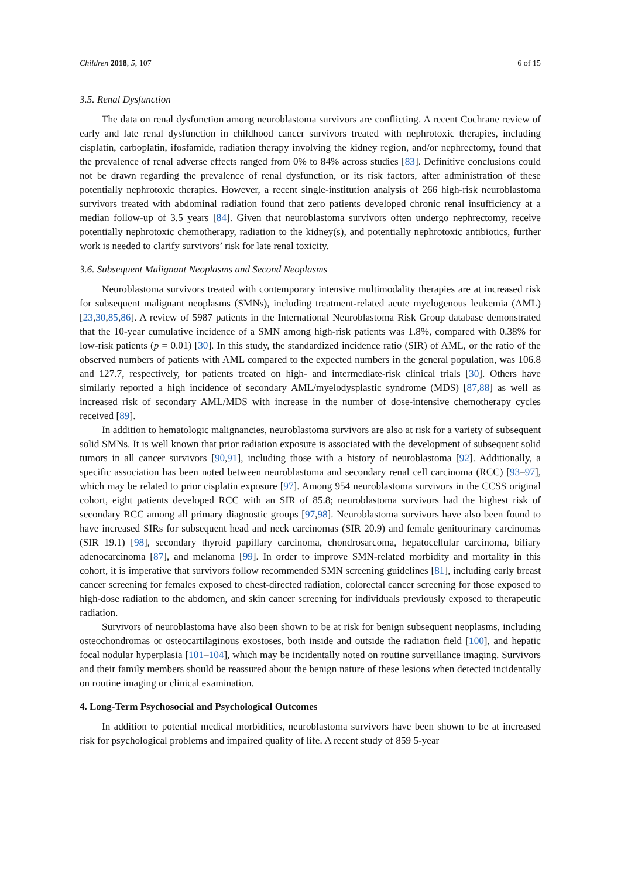Children 2018, 5, 107 6 of 15
3.5. Renal Dysfunction
The data on renal dysfunction among neuroblastoma survivors are conflicting. A recent Cochrane review of early and late renal dysfunction in childhood cancer survivors treated with nephrotoxic therapies, including cisplatin, carboplatin, ifosfamide, radiation therapy involving the kidney region, and/or nephrectomy, found that the prevalence of renal adverse effects ranged from 0% to 84% across studies [83]. Definitive conclusions could not be drawn regarding the prevalence of renal dysfunction, or its risk factors, after administration of these potentially nephrotoxic therapies. However, a recent single-institution analysis of 266 high-risk neuroblastoma survivors treated with abdominal radiation found that zero patients developed chronic renal insufficiency at a median follow-up of 3.5 years [84]. Given that neuroblastoma survivors often undergo nephrectomy, receive potentially nephrotoxic chemotherapy, radiation to the kidney(s), and potentially nephrotoxic antibiotics, further work is needed to clarify survivors’ risk for late renal toxicity.
3.6. Subsequent Malignant Neoplasms and Second Neoplasms
Neuroblastoma survivors treated with contemporary intensive multimodality therapies are at increased risk for subsequent malignant neoplasms (SMNs), including treatment-related acute myelogenous leukemia (AML) [23,30,85,86]. A review of 5987 patients in the International Neuroblastoma Risk Group database demonstrated that the 10-year cumulative incidence of a SMN among high-risk patients was 1.8%, compared with 0.38% for low-risk patients (p = 0.01) [30]. In this study, the standardized incidence ratio (SIR) of AML, or the ratio of the observed numbers of patients with AML compared to the expected numbers in the general population, was 106.8 and 127.7, respectively, for patients treated on high- and intermediate-risk clinical trials [30]. Others have similarly reported a high incidence of secondary AML/myelodysplastic syndrome (MDS) [87,88] as well as increased risk of secondary AML/MDS with increase in the number of dose-intensive chemotherapy cycles received [89].
In addition to hematologic malignancies, neuroblastoma survivors are also at risk for a variety of subsequent solid SMNs. It is well known that prior radiation exposure is associated with the development of subsequent solid tumors in all cancer survivors [90,91], including those with a history of neuroblastoma [92]. Additionally, a specific association has been noted between neuroblastoma and secondary renal cell carcinoma (RCC) [93–97], which may be related to prior cisplatin exposure [97]. Among 954 neuroblastoma survivors in the CCSS original cohort, eight patients developed RCC with an SIR of 85.8; neuroblastoma survivors had the highest risk of secondary RCC among all primary diagnostic groups [97,98]. Neuroblastoma survivors have also been found to have increased SIRs for subsequent head and neck carcinomas (SIR 20.9) and female genitourinary carcinomas (SIR 19.1) [98], secondary thyroid papillary carcinoma, chondrosarcoma, hepatocellular carcinoma, biliary adenocarcinoma [87], and melanoma [99]. In order to improve SMN-related morbidity and mortality in this cohort, it is imperative that survivors follow recommended SMN screening guidelines [81], including early breast cancer screening for females exposed to chest-directed radiation, colorectal cancer screening for those exposed to high-dose radiation to the abdomen, and skin cancer screening for individuals previously exposed to therapeutic radiation.
Survivors of neuroblastoma have also been shown to be at risk for benign subsequent neoplasms, including osteochondromas or osteocartilaginous exostoses, both inside and outside the radiation field [100], and hepatic focal nodular hyperplasia [101–104], which may be incidentally noted on routine surveillance imaging. Survivors and their family members should be reassured about the benign nature of these lesions when detected incidentally on routine imaging or clinical examination.
4. Long-Term Psychosocial and Psychological Outcomes
In addition to potential medical morbidities, neuroblastoma survivors have been shown to be at increased risk for psychological problems and impaired quality of life. A recent study of 859 5-year